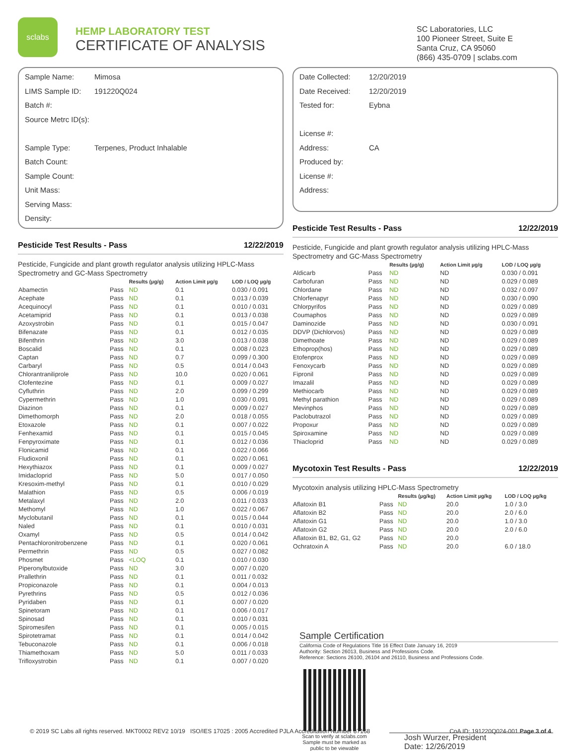sclabs
HEMP LABORATORY TEST
CERTIFICATE OF ANALYSIS
SC Laboratories, LLC
100 Pioneer Street, Suite E
Santa Cruz, CA 95060
(866) 435-0709 | sclabs.com
Sample Name: Mimosa
LIMS Sample ID: 191220Q024
Batch #:
Source Metrc ID(s):
Sample Type: Terpenes, Product Inhalable
Batch Count:
Sample Count:
Unit Mass:
Serving Mass:
Density:
Pesticide Test Results - Pass 12/22/2019
Pesticide, Fungicide and plant growth regulator analysis utilizing HPLC-Mass Spectrometry and GC-Mass Spectrometry
| | | Results (µg/g) | Action Limit µg/g | LOD / LOQ µg/g |
| --- | --- | --- | --- | --- |
| Abamectin | Pass | ND | 0.1 | 0.030 / 0.091 |
| Acephate | Pass | ND | 0.1 | 0.013 / 0.039 |
| Acequinocyl | Pass | ND | 0.1 | 0.010 / 0.031 |
| Acetamiprid | Pass | ND | 0.1 | 0.013 / 0.038 |
| Azoxystrobin | Pass | ND | 0.1 | 0.015 / 0.047 |
| Bifenazate | Pass | ND | 0.1 | 0.012 / 0.035 |
| Bifenthrin | Pass | ND | 3.0 | 0.013 / 0.038 |
| Boscalid | Pass | ND | 0.1 | 0.008 / 0.023 |
| Captan | Pass | ND | 0.7 | 0.099 / 0.300 |
| Carbaryl | Pass | ND | 0.5 | 0.014 / 0.043 |
| Chlorantraniliprole | Pass | ND | 10.0 | 0.020 / 0.061 |
| Clofentezine | Pass | ND | 0.1 | 0.009 / 0.027 |
| Cyfluthrin | Pass | ND | 2.0 | 0.099 / 0.299 |
| Cypermethrin | Pass | ND | 1.0 | 0.030 / 0.091 |
| Diazinon | Pass | ND | 0.1 | 0.009 / 0.027 |
| Dimethomorph | Pass | ND | 2.0 | 0.018 / 0.055 |
| Etoxazole | Pass | ND | 0.1 | 0.007 / 0.022 |
| Fenhexamid | Pass | ND | 0.1 | 0.015 / 0.045 |
| Fenpyroximate | Pass | ND | 0.1 | 0.012 / 0.036 |
| Flonicamid | Pass | ND | 0.1 | 0.022 / 0.066 |
| Fludioxonil | Pass | ND | 0.1 | 0.020 / 0.061 |
| Hexythiazox | Pass | ND | 0.1 | 0.009 / 0.027 |
| Imidacloprid | Pass | ND | 5.0 | 0.017 / 0.050 |
| Kresoxim-methyl | Pass | ND | 0.1 | 0.010 / 0.029 |
| Malathion | Pass | ND | 0.5 | 0.006 / 0.019 |
| Metalaxyl | Pass | ND | 2.0 | 0.011 / 0.033 |
| Methomyl | Pass | ND | 1.0 | 0.022 / 0.067 |
| Myclobutanil | Pass | ND | 0.1 | 0.015 / 0.044 |
| Naled | Pass | ND | 0.1 | 0.010 / 0.031 |
| Oxamyl | Pass | ND | 0.5 | 0.014 / 0.042 |
| Pentachloronitrobenzene | Pass | ND | 0.1 | 0.020 / 0.061 |
| Permethrin | Pass | ND | 0.5 | 0.027 / 0.082 |
| Phosmet | Pass | <LOQ | 0.1 | 0.010 / 0.030 |
| Piperonylbutoxide | Pass | ND | 3.0 | 0.007 / 0.020 |
| Prallethrin | Pass | ND | 0.1 | 0.011 / 0.032 |
| Propiconazole | Pass | ND | 0.1 | 0.004 / 0.013 |
| Pyrethrins | Pass | ND | 0.5 | 0.012 / 0.036 |
| Pyridaben | Pass | ND | 0.1 | 0.007 / 0.020 |
| Spinetoram | Pass | ND | 0.1 | 0.006 / 0.017 |
| Spinosad | Pass | ND | 0.1 | 0.010 / 0.031 |
| Spiromesifen | Pass | ND | 0.1 | 0.005 / 0.015 |
| Spirotetramat | Pass | ND | 0.1 | 0.014 / 0.042 |
| Tebuconazole | Pass | ND | 0.1 | 0.006 / 0.018 |
| Thiamethoxam | Pass | ND | 5.0 | 0.011 / 0.033 |
| Trifloxystrobin | Pass | ND | 0.1 | 0.007 / 0.020 |
Date Collected: 12/20/2019
Date Received: 12/20/2019
Tested for: Eybna
License #:
Address: CA
Produced by:
License #:
Address:
Pesticide Test Results - Pass 12/22/2019
Pesticide, Fungicide and plant growth regulator analysis utilizing HPLC-Mass Spectrometry and GC-Mass Spectrometry
| | | Results (µg/g) | Action Limit µg/g | LOD / LOQ µg/g |
| --- | --- | --- | --- | --- |
| Aldicarb | Pass | ND | ND | 0.030 / 0.091 |
| Carbofuran | Pass | ND | ND | 0.029 / 0.089 |
| Chlordane | Pass | ND | ND | 0.032 / 0.097 |
| Chlorfenapyr | Pass | ND | ND | 0.030 / 0.090 |
| Chlorpyrifos | Pass | ND | ND | 0.029 / 0.089 |
| Coumaphos | Pass | ND | ND | 0.029 / 0.089 |
| Daminozide | Pass | ND | ND | 0.030 / 0.091 |
| DDVP (Dichlorvos) | Pass | ND | ND | 0.029 / 0.089 |
| Dimethoate | Pass | ND | ND | 0.029 / 0.089 |
| Ethoprop(hos) | Pass | ND | ND | 0.029 / 0.089 |
| Etofenprox | Pass | ND | ND | 0.029 / 0.089 |
| Fenoxycarb | Pass | ND | ND | 0.029 / 0.089 |
| Fipronil | Pass | ND | ND | 0.029 / 0.089 |
| Imazalil | Pass | ND | ND | 0.029 / 0.089 |
| Methiocarb | Pass | ND | ND | 0.029 / 0.089 |
| Methyl parathion | Pass | ND | ND | 0.029 / 0.089 |
| Mevinphos | Pass | ND | ND | 0.029 / 0.089 |
| Paclobutrazol | Pass | ND | ND | 0.029 / 0.089 |
| Propoxur | Pass | ND | ND | 0.029 / 0.089 |
| Spiroxamine | Pass | ND | ND | 0.029 / 0.089 |
| Thiacloprid | Pass | ND | ND | 0.029 / 0.089 |
Mycotoxin Test Results - Pass 12/22/2019
Mycotoxin analysis utilizing HPLC-Mass Spectrometry
| | | Results (µg/kg) | Action Limit µg/kg | LOD / LOQ µg/kg |
| --- | --- | --- | --- | --- |
| Aflatoxin B1 | Pass | ND | 20.0 | 1.0 / 3.0 |
| Aflatoxin B2 | Pass | ND | 20.0 | 2.0 / 6.0 |
| Aflatoxin G1 | Pass | ND | 20.0 | 1.0 / 3.0 |
| Aflatoxin G2 | Pass | ND | 20.0 | 2.0 / 6.0 |
| Aflatoxin B1, B2, G1, G2 | Pass | ND | 20.0 | |
| Ochratoxin A | Pass | ND | 20.0 | 6.0 / 18.0 |
Sample Certification
California Code of Regulations Title 16 Effect Date January 16, 2019
Authority: Section 26013, Business and Professions Code.
Reference: Sections 26100, 26104 and 26110, Business and Professions Code.
Scan to verify at sclabs.com
Sample must be marked as
public to be viewable
Josh Wurzer, President
Date: 12/26/2019
© 2019 SC Labs all rights reserved. MKT0002 REV2 10/19 ISO/IES 17025 : 2005 Accredited PJLA Accreditation Number 87168 CoA ID: 191220Q024-001 Page 3 of 4